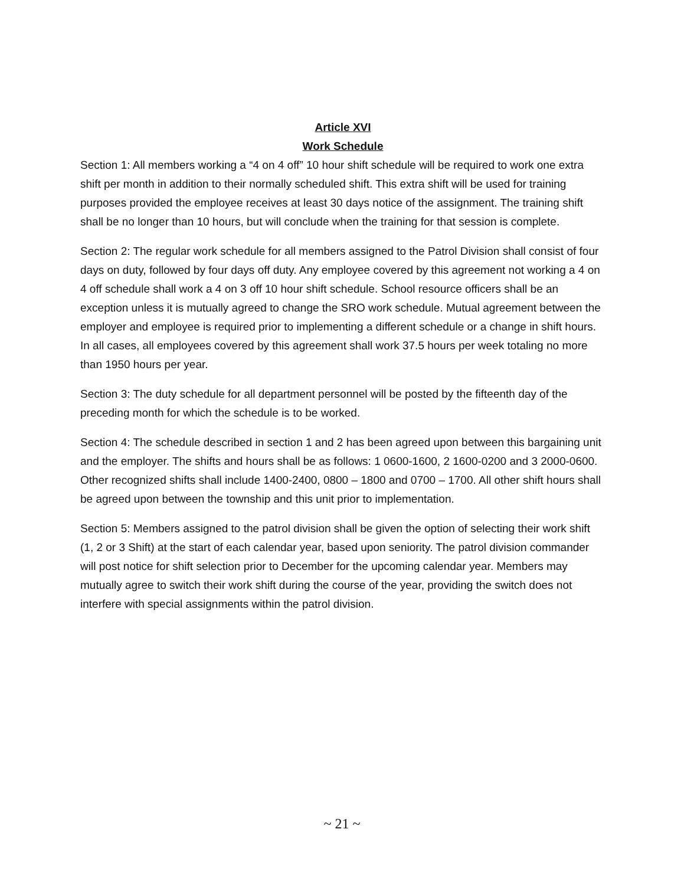Article XVI
Work Schedule
Section 1: All members working a “4 on 4 off” 10 hour shift schedule will be required to work one extra shift per month in addition to their normally scheduled shift. This extra shift will be used for training purposes provided the employee receives at least 30 days notice of the assignment. The training shift shall be no longer than 10 hours, but will conclude when the training for that session is complete.
Section 2: The regular work schedule for all members assigned to the Patrol Division shall consist of four days on duty, followed by four days off duty. Any employee covered by this agreement not working a 4 on 4 off schedule shall work a 4 on 3 off 10 hour shift schedule. School resource officers shall be an exception unless it is mutually agreed to change the SRO work schedule. Mutual agreement between the employer and employee is required prior to implementing a different schedule or a change in shift hours. In all cases, all employees covered by this agreement shall work 37.5 hours per week totaling no more than 1950 hours per year.
Section 3: The duty schedule for all department personnel will be posted by the fifteenth day of the preceding month for which the schedule is to be worked.
Section 4: The schedule described in section 1 and 2 has been agreed upon between this bargaining unit and the employer. The shifts and hours shall be as follows: 1 0600-1600, 2 1600-0200 and 3 2000-0600. Other recognized shifts shall include 1400-2400, 0800 – 1800 and 0700 – 1700. All other shift hours shall be agreed upon between the township and this unit prior to implementation.
Section 5: Members assigned to the patrol division shall be given the option of selecting their work shift (1, 2 or 3 Shift) at the start of each calendar year, based upon seniority. The patrol division commander will post notice for shift selection prior to December for the upcoming calendar year. Members may mutually agree to switch their work shift during the course of the year, providing the switch does not interfere with special assignments within the patrol division.
~ 21 ~